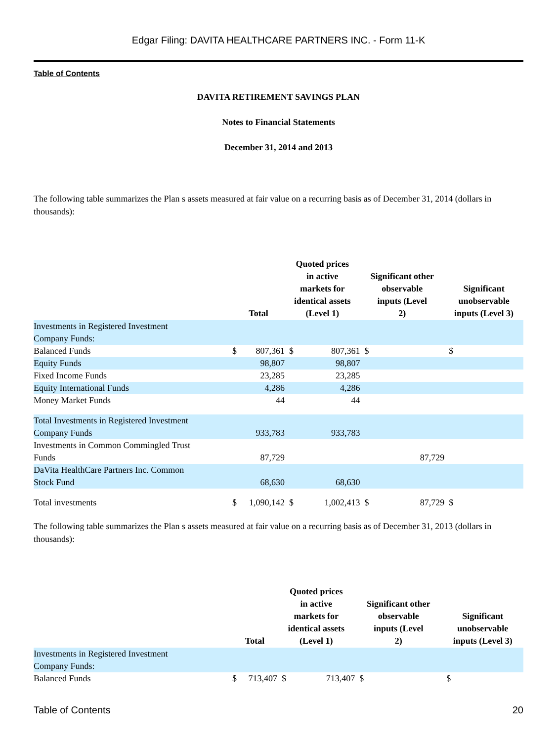Edgar Filing: DAVITA HEALTHCARE PARTNERS INC. - Form 11-K
Table of Contents
DAVITA RETIREMENT SAVINGS PLAN
Notes to Financial Statements
December 31, 2014 and 2013
The following table summarizes the Plan s assets measured at fair value on a recurring basis as of December 31, 2014 (dollars in thousands):
| | Total | | Quoted prices in active markets for identical assets (Level 1) | | Significant other observable inputs (Level 2) | | Significant unobservable inputs (Level 3) | |
| --- | --- | --- | --- | --- | --- | --- | --- | --- |
| Investments in Registered Investment Company Funds: | | | | | | | | |
| Balanced Funds | $ | 807,361 | $ | 807,361 | $ | | $ | |
| Equity Funds | | 98,807 | | 98,807 | | | | |
| Fixed Income Funds | | 23,285 | | 23,285 | | | | |
| Equity International Funds | | 4,286 | | 4,286 | | | | |
| Money Market Funds | | 44 | | 44 | | | | |
| Total Investments in Registered Investment Company Funds | | 933,783 | | 933,783 | | | | |
| Investments in Common Commingled Trust Funds | | 87,729 | | | | 87,729 | | |
| DaVita HealthCare Partners Inc. Common Stock Fund | | 68,630 | | 68,630 | | | | |
| Total investments | $ | 1,090,142 | $ | 1,002,413 | $ | 87,729 | $ | |
The following table summarizes the Plan s assets measured at fair value on a recurring basis as of December 31, 2013 (dollars in thousands):
| | Total | | Quoted prices in active markets for identical assets (Level 1) | | Significant other observable inputs (Level 2) | | Significant unobservable inputs (Level 3) | |
| --- | --- | --- | --- | --- | --- | --- | --- | --- |
| Investments in Registered Investment Company Funds: | | | | | | | | |
| Balanced Funds | $ | 713,407 | $ | 713,407 | $ | | $ | |
Table of Contents 20